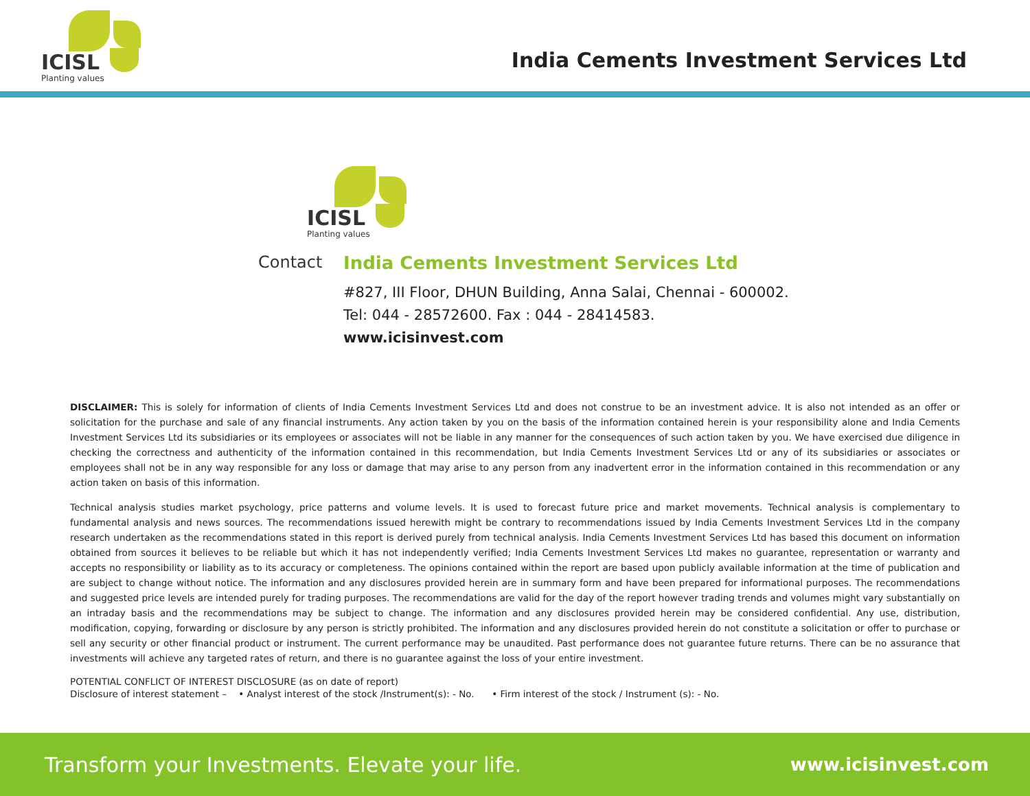ICISL
Planting values
India Cements Investment Services Ltd
ICISL
Planting values
Contact India Cements Investment Services Ltd
#827, III Floor, DHUN Building, Anna Salai, Chennai - 600002.
Tel: 044 - 28572600. Fax : 044 - 28414583.
www.icisinvest.com
DISCLAIMER: This is solely for information of clients of India Cements Investment Services Ltd and does not construe to be an investment advice. It is also not intended as an offer or solicitation for the purchase and sale of any financial instruments. Any action taken by you on the basis of the information contained herein is your responsibility alone and India Cements Investment Services Ltd its subsidiaries or its employees or associates will not be liable in any manner for the consequences of such action taken by you. We have exercised due diligence in checking the correctness and authenticity of the information contained in this recommendation, but India Cements Investment Services Ltd or any of its subsidiaries or associates or employees shall not be in any way responsible for any loss or damage that may arise to any person from any inadvertent error in the information contained in this recommendation or any action taken on basis of this information.
Technical analysis studies market psychology, price patterns and volume levels. It is used to forecast future price and market movements. Technical analysis is complementary to fundamental analysis and news sources. The recommendations issued herewith might be contrary to recommendations issued by India Cements Investment Services Ltd in the company research undertaken as the recommendations stated in this report is derived purely from technical analysis. India Cements Investment Services Ltd has based this document on information obtained from sources it believes to be reliable but which it has not independently verified; India Cements Investment Services Ltd makes no guarantee, representation or warranty and accepts no responsibility or liability as to its accuracy or completeness. The opinions contained within the report are based upon publicly available information at the time of publication and are subject to change without notice. The information and any disclosures provided herein are in summary form and have been prepared for informational purposes. The recommendations and suggested price levels are intended purely for trading purposes. The recommendations are valid for the day of the report however trading trends and volumes might vary substantially on an intraday basis and the recommendations may be subject to change. The information and any disclosures provided herein may be considered confidential. Any use, distribution, modification, copying, forwarding or disclosure by any person is strictly prohibited. The information and any disclosures provided herein do not constitute a solicitation or offer to purchase or sell any security or other financial product or instrument. The current performance may be unaudited. Past performance does not guarantee future returns. There can be no assurance that investments will achieve any targeted rates of return, and there is no guarantee against the loss of your entire investment.
POTENTIAL CONFLICT OF INTEREST DISCLOSURE (as on date of report)
Disclosure of interest statement – • Analyst interest of the stock /Instrument(s): - No. • Firm interest of the stock / Instrument (s): - No.
Transform your Investments. Elevate your life. www.icisinvest.com